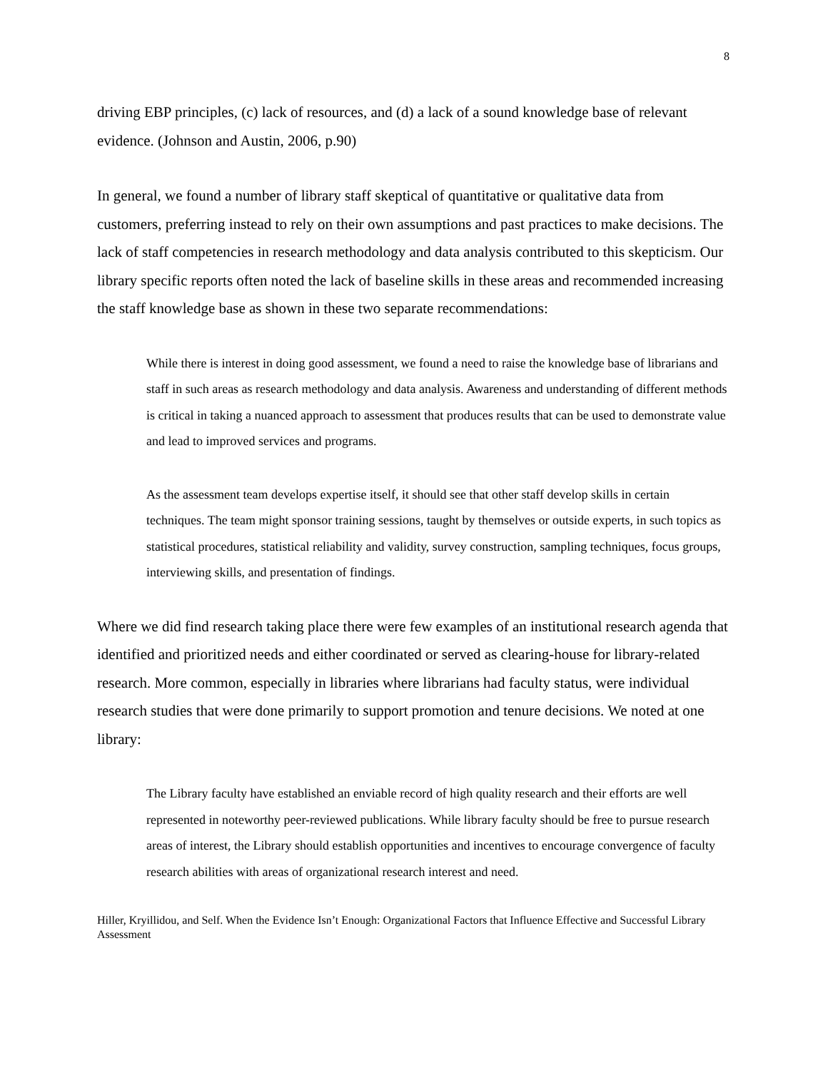8
driving EBP principles, (c) lack of resources, and (d) a lack of a sound knowledge base of relevant evidence. (Johnson and Austin, 2006, p.90)
In general, we found a number of library staff skeptical of quantitative or qualitative data from customers, preferring instead to rely on their own assumptions and past practices to make decisions. The lack of staff competencies in research methodology and data analysis contributed to this skepticism. Our library specific reports often noted the lack of baseline skills in these areas and recommended increasing the staff knowledge base as shown in these two separate recommendations:
While there is interest in doing good assessment, we found a need to raise the knowledge base of librarians and staff in such areas as research methodology and data analysis. Awareness and understanding of different methods is critical in taking a nuanced approach to assessment that produces results that can be used to demonstrate value and lead to improved services and programs.
As the assessment team develops expertise itself, it should see that other staff develop skills in certain techniques. The team might sponsor training sessions, taught by themselves or outside experts, in such topics as statistical procedures, statistical reliability and validity, survey construction, sampling techniques, focus groups, interviewing skills, and presentation of findings.
Where we did find research taking place there were few examples of an institutional research agenda that identified and prioritized needs and either coordinated or served as clearing-house for library-related research. More common, especially in libraries where librarians had faculty status, were individual research studies that were done primarily to support promotion and tenure decisions. We noted at one library:
The Library faculty have established an enviable record of high quality research and their efforts are well represented in noteworthy peer-reviewed publications. While library faculty should be free to pursue research areas of interest, the Library should establish opportunities and incentives to encourage convergence of faculty research abilities with areas of organizational research interest and need.
Hiller, Kryillidou, and Self. When the Evidence Isn’t Enough: Organizational Factors that Influence Effective and Successful Library Assessment